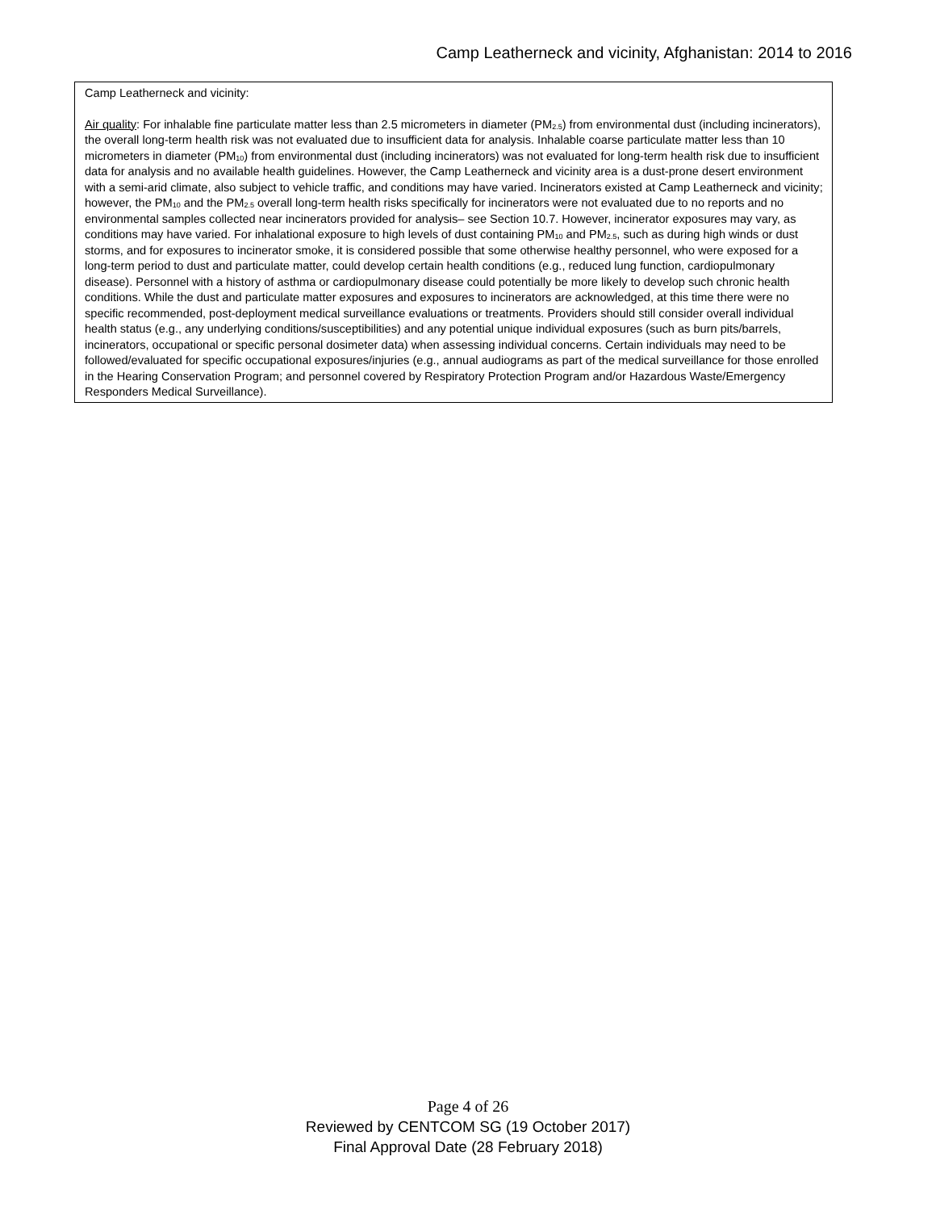Camp Leatherneck and vicinity, Afghanistan: 2014 to 2016
| Camp Leatherneck and vicinity: Air quality : For inhalable fine particulate matter less than 2.5 micrometers in diameter (PM<sub>2.5</sub>) from environmental dust (including incinerators), the overall long-term health risk was not evaluated due to insufficient data for analysis. Inhalable coarse particulate matter less than 10 micrometers in diameter (PM<sub>10</sub>) from environmental dust (including incinerators) was not evaluated for long-term health risk due to insufficient data for analysis and no available health guidelines. However, the Camp Leatherneck and vicinity area is a dust-prone desert environment with a semi-arid climate, also subject to vehicle traffic, and conditions may have varied. Incinerators existed at Camp Leatherneck and vicinity; however, the PM<sub>10</sub> and the PM<sub>2.5</sub> overall long-term health risks specifically for incinerators were not evaluated due to no reports and no environmental samples collected near incinerators provided for analysis– see Section 10.7. However, incinerator exposures may vary, as conditions may have varied. For inhalational exposure to high levels of dust containing PM<sub>10</sub> and PM<sub>2.5</sub>, such as during high winds or dust storms, and for exposures to incinerator smoke, it is considered possible that some otherwise healthy personnel, who were exposed for a long-term period to dust and particulate matter, could develop certain health conditions (e.g., reduced lung function, cardiopulmonary disease). Personnel with a history of asthma or cardiopulmonary disease could potentially be more likely to develop such chronic health conditions. While the dust and particulate matter exposures and exposures to incinerators are acknowledged, at this time there were no specific recommended, post-deployment medical surveillance evaluations or treatments. Providers should still consider overall individual health status (e.g., any underlying conditions/susceptibilities) and any potential unique individual exposures (such as burn pits/barrels, incinerators, occupational or specific personal dosimeter data) when assessing individual concerns. Certain individuals may need to be followed/evaluated for specific occupational exposures/injuries (e.g., annual audiograms as part of the medical surveillance for those enrolled in the Hearing Conservation Program; and personnel covered by Respiratory Protection Program and/or Hazardous Waste/Emergency Responders Medical Surveillance). |
Page 4 of 26
Reviewed by CENTCOM SG (19 October 2017)
Final Approval Date (28 February 2018)